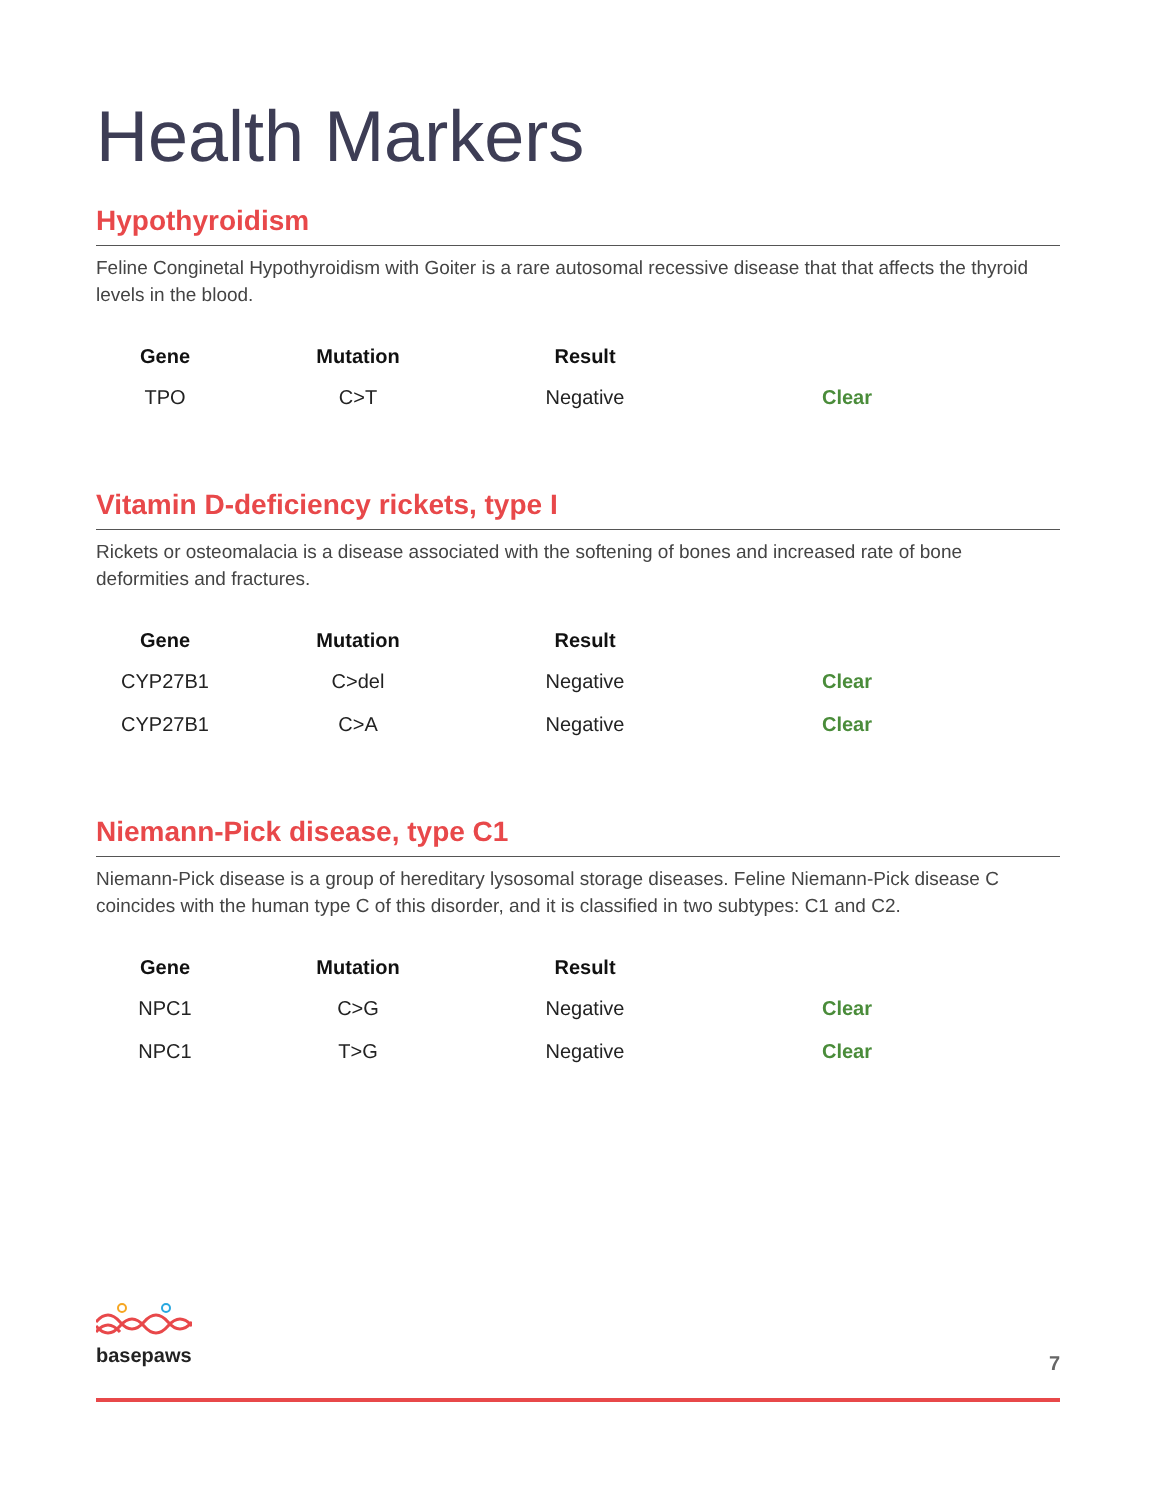Health Markers
Hypothyroidism
Feline Conginetal Hypothyroidism with Goiter is a rare autosomal recessive disease that that affects the thyroid levels in the blood.
| Gene | Mutation | Result | |
| --- | --- | --- | --- |
| TPO | C>T | Negative | Clear |
Vitamin D-deficiency rickets, type I
Rickets or osteomalacia is a disease associated with the softening of bones and increased rate of bone deformities and fractures.
| Gene | Mutation | Result | |
| --- | --- | --- | --- |
| CYP27B1 | C>del | Negative | Clear |
| CYP27B1 | C>A | Negative | Clear |
Niemann-Pick disease, type C1
Niemann-Pick disease is a group of hereditary lysosomal storage diseases. Feline Niemann-Pick disease C coincides with the human type C of this disorder, and it is classified in two subtypes: C1 and C2.
| Gene | Mutation | Result | |
| --- | --- | --- | --- |
| NPC1 | C>G | Negative | Clear |
| NPC1 | T>G | Negative | Clear |
basepaws
7